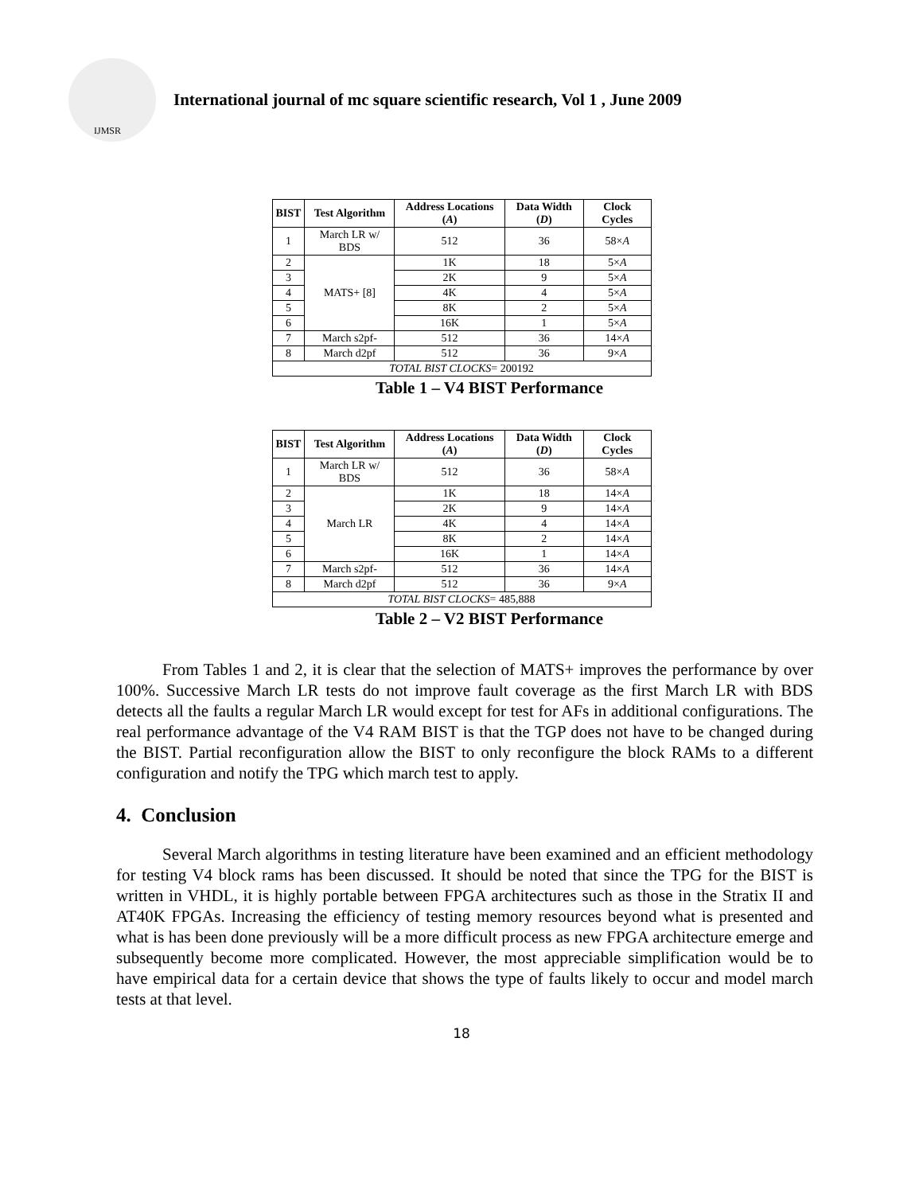IJMSR
International journal of mc square scientific research, Vol 1 , June 2009
| BIST | Test Algorithm | Address Locations ( A ) | Data Width ( D ) | Clock Cycles |
| --- | --- | --- | --- | --- |
| 1 | March LR w/ BDS | 512 | 36 | 58× A |
| 2 | MATS+ [8] | 1K | 18 | 5× A |
| 3 | | 2K | 9 | 5× A |
| 4 | | 4K | 4 | 5× A |
| 5 | | 8K | 2 | 5× A |
| 6 | | 16K | 1 | 5× A |
| 7 | March s2pf- | 512 | 36 | 14× A |
| 8 | March d2pf | 512 | 36 | 9× A |
| TOTAL BIST CLOCKS = 200192 | | | | |
Table 1 – V4 BIST Performance
| BIST | Test Algorithm | Address Locations ( A ) | Data Width ( D ) | Clock Cycles |
| --- | --- | --- | --- | --- |
| 1 | March LR w/ BDS | 512 | 36 | 58× A |
| 2 | March LR | 1K | 18 | 14× A |
| 3 | | 2K | 9 | 14× A |
| 4 | | 4K | 4 | 14× A |
| 5 | | 8K | 2 | 14× A |
| 6 | | 16K | 1 | 14× A |
| 7 | March s2pf- | 512 | 36 | 14× A |
| 8 | March d2pf | 512 | 36 | 9× A |
| TOTAL BIST CLOCKS = 485,888 | | | | |
Table 2 – V2 BIST Performance
From Tables 1 and 2, it is clear that the selection of MATS+ improves the performance by over 100%. Successive March LR tests do not improve fault coverage as the first March LR with BDS detects all the faults a regular March LR would except for test for AFs in additional configurations. The real performance advantage of the V4 RAM BIST is that the TGP does not have to be changed during the BIST. Partial reconfiguration allow the BIST to only reconfigure the block RAMs to a different configuration and notify the TPG which march test to apply.
4. Conclusion
Several March algorithms in testing literature have been examined and an efficient methodology for testing V4 block rams has been discussed. It should be noted that since the TPG for the BIST is written in VHDL, it is highly portable between FPGA architectures such as those in the Stratix II and AT40K FPGAs. Increasing the efficiency of testing memory resources beyond what is presented and what is has been done previously will be a more difficult process as new FPGA architecture emerge and subsequently become more complicated. However, the most appreciable simplification would be to have empirical data for a certain device that shows the type of faults likely to occur and model march tests at that level.
18